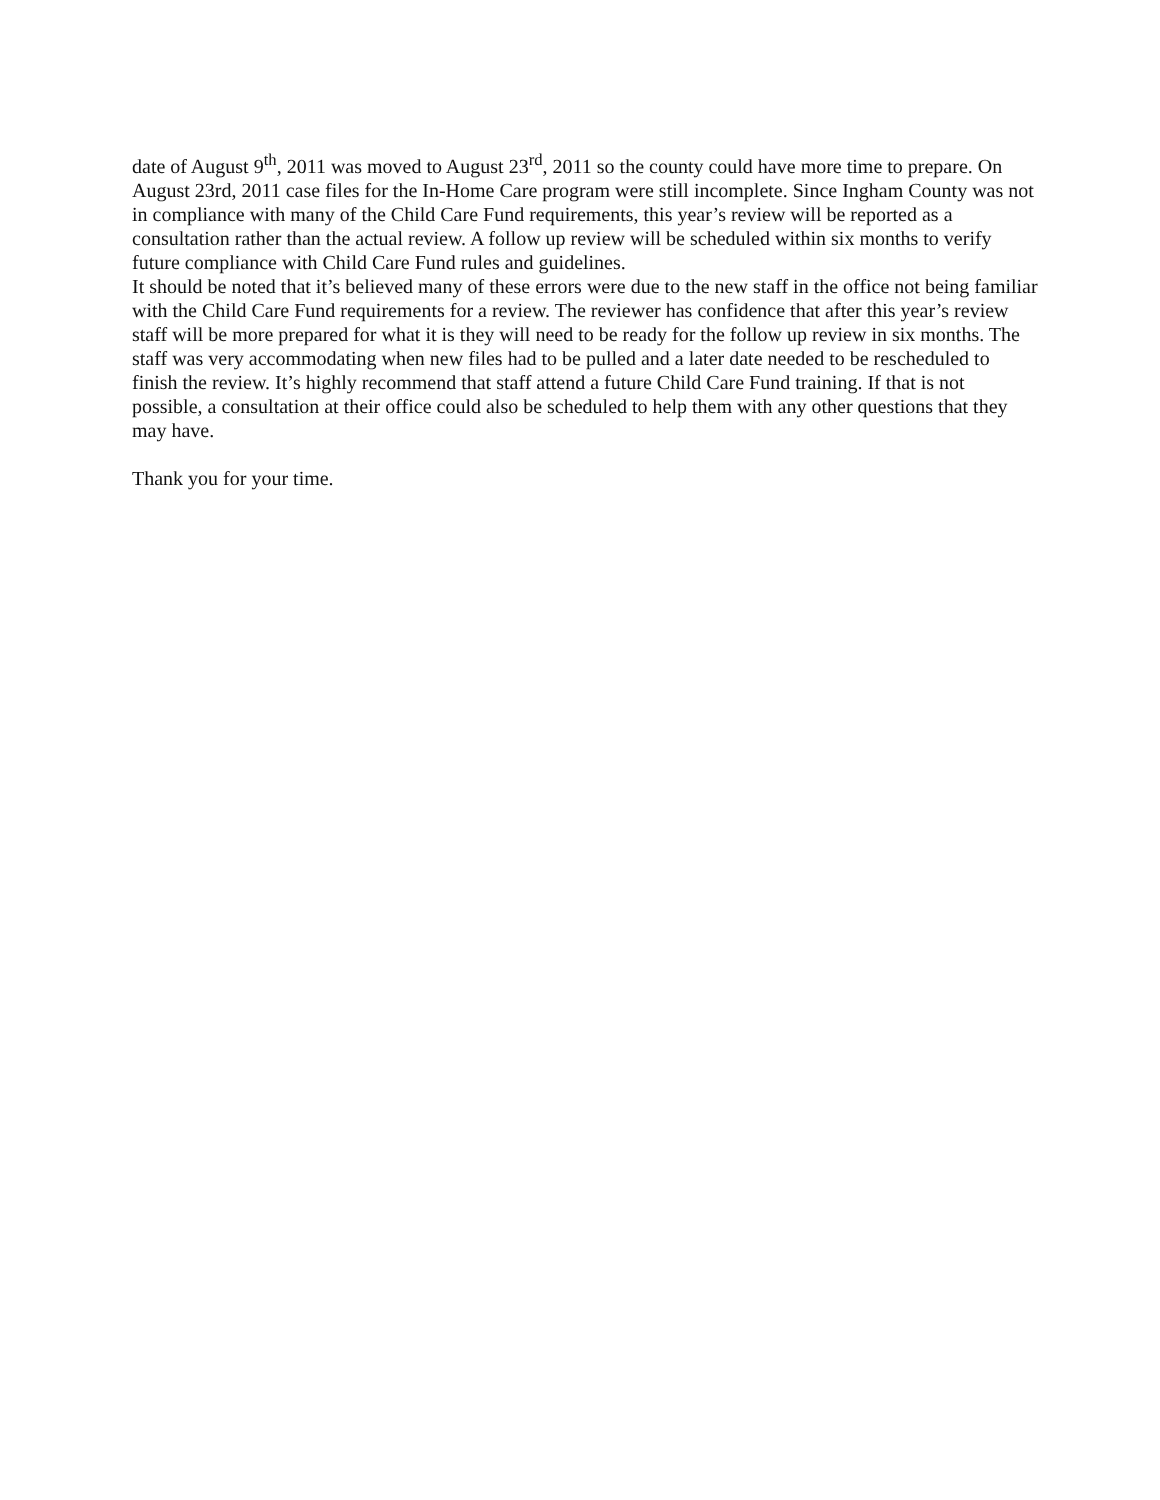date of August 9<sup>th</sup>, 2011 was moved to August 23<sup>rd</sup>, 2011 so the county could have more time to prepare. On August 23rd, 2011 case files for the In-Home Care program were still incomplete. Since Ingham County was not in compliance with many of the Child Care Fund requirements, this year’s review will be reported as a consultation rather than the actual review. A follow up review will be scheduled within six months to verify future compliance with Child Care Fund rules and guidelines.
It should be noted that it’s believed many of these errors were due to the new staff in the office not being familiar with the Child Care Fund requirements for a review. The reviewer has confidence that after this year’s review staff will be more prepared for what it is they will need to be ready for the follow up review in six months. The staff was very accommodating when new files had to be pulled and a later date needed to be rescheduled to finish the review. It’s highly recommend that staff attend a future Child Care Fund training. If that is not possible, a consultation at their office could also be scheduled to help them with any other questions that they may have.
Thank you for your time.